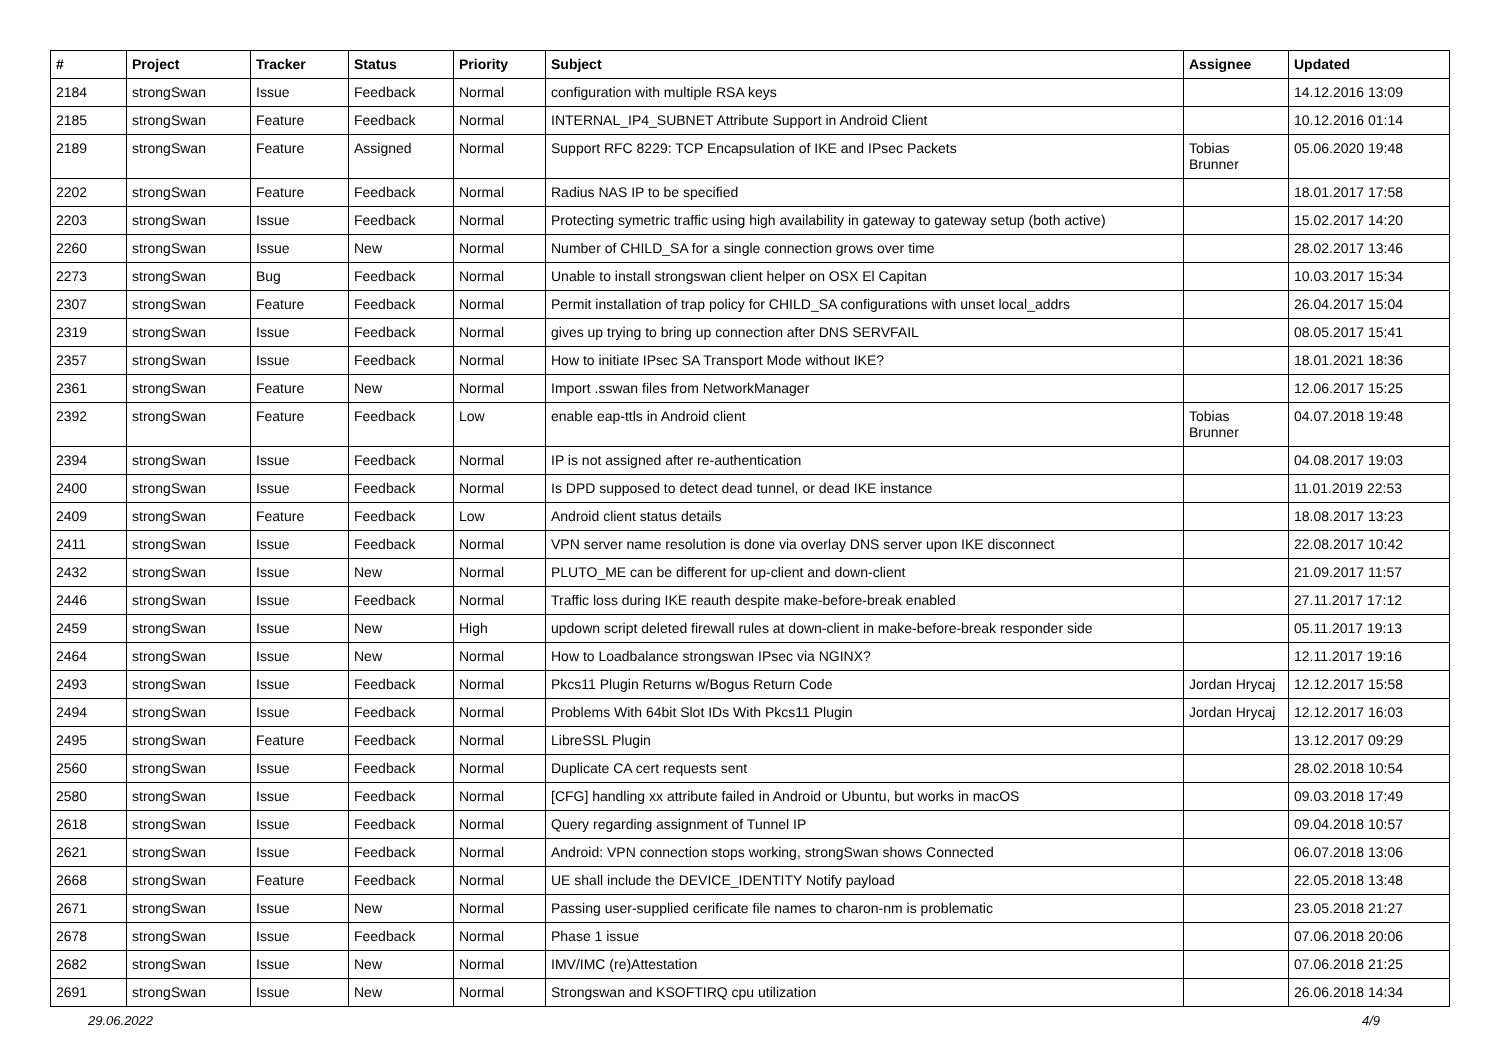| # | Project | Tracker | Status | Priority | Subject | Assignee | Updated |
| --- | --- | --- | --- | --- | --- | --- | --- |
| 2184 | strongSwan | Issue | Feedback | Normal | configuration with multiple RSA keys | | 14.12.2016 13:09 |
| 2185 | strongSwan | Feature | Feedback | Normal | INTERNAL_IP4_SUBNET Attribute Support in Android Client | | 10.12.2016 01:14 |
| 2189 | strongSwan | Feature | Assigned | Normal | Support RFC 8229: TCP Encapsulation of IKE and IPsec Packets | Tobias Brunner | 05.06.2020 19:48 |
| 2202 | strongSwan | Feature | Feedback | Normal | Radius NAS IP to be specified | | 18.01.2017 17:58 |
| 2203 | strongSwan | Issue | Feedback | Normal | Protecting symetric traffic using high availability in gateway to gateway setup (both active) | | 15.02.2017 14:20 |
| 2260 | strongSwan | Issue | New | Normal | Number of CHILD_SA for a single connection grows over time | | 28.02.2017 13:46 |
| 2273 | strongSwan | Bug | Feedback | Normal | Unable to install strongswan client helper on OSX El Capitan | | 10.03.2017 15:34 |
| 2307 | strongSwan | Feature | Feedback | Normal | Permit installation of trap policy for CHILD_SA configurations with unset local_addrs | | 26.04.2017 15:04 |
| 2319 | strongSwan | Issue | Feedback | Normal | gives up trying to bring up connection after DNS SERVFAIL | | 08.05.2017 15:41 |
| 2357 | strongSwan | Issue | Feedback | Normal | How to initiate IPsec SA Transport Mode without IKE? | | 18.01.2021 18:36 |
| 2361 | strongSwan | Feature | New | Normal | Import .sswan files from NetworkManager | | 12.06.2017 15:25 |
| 2392 | strongSwan | Feature | Feedback | Low | enable eap-ttls in Android client | Tobias Brunner | 04.07.2018 19:48 |
| 2394 | strongSwan | Issue | Feedback | Normal | IP is not assigned after re-authentication | | 04.08.2017 19:03 |
| 2400 | strongSwan | Issue | Feedback | Normal | Is DPD supposed to detect dead tunnel, or dead IKE instance | | 11.01.2019 22:53 |
| 2409 | strongSwan | Feature | Feedback | Low | Android client status details | | 18.08.2017 13:23 |
| 2411 | strongSwan | Issue | Feedback | Normal | VPN server name resolution is done via overlay DNS server upon IKE disconnect | | 22.08.2017 10:42 |
| 2432 | strongSwan | Issue | New | Normal | PLUTO_ME can be different for up-client and down-client | | 21.09.2017 11:57 |
| 2446 | strongSwan | Issue | Feedback | Normal | Traffic loss during IKE reauth despite make-before-break enabled | | 27.11.2017 17:12 |
| 2459 | strongSwan | Issue | New | High | updown script deleted firewall rules at down-client in make-before-break responder side | | 05.11.2017 19:13 |
| 2464 | strongSwan | Issue | New | Normal | How to Loadbalance strongswan IPsec via NGINX? | | 12.11.2017 19:16 |
| 2493 | strongSwan | Issue | Feedback | Normal | Pkcs11 Plugin Returns w/Bogus Return Code | Jordan Hrycaj | 12.12.2017 15:58 |
| 2494 | strongSwan | Issue | Feedback | Normal | Problems With 64bit Slot IDs With Pkcs11 Plugin | Jordan Hrycaj | 12.12.2017 16:03 |
| 2495 | strongSwan | Feature | Feedback | Normal | LibreSSL Plugin | | 13.12.2017 09:29 |
| 2560 | strongSwan | Issue | Feedback | Normal | Duplicate CA cert requests sent | | 28.02.2018 10:54 |
| 2580 | strongSwan | Issue | Feedback | Normal | [CFG] handling xx attribute failed in Android or Ubuntu, but works in macOS | | 09.03.2018 17:49 |
| 2618 | strongSwan | Issue | Feedback | Normal | Query regarding assignment of Tunnel IP | | 09.04.2018 10:57 |
| 2621 | strongSwan | Issue | Feedback | Normal | Android: VPN connection stops working, strongSwan shows Connected | | 06.07.2018 13:06 |
| 2668 | strongSwan | Feature | Feedback | Normal | UE shall include the DEVICE_IDENTITY Notify payload | | 22.05.2018 13:48 |
| 2671 | strongSwan | Issue | New | Normal | Passing user-supplied cerificate file names to charon-nm is problematic | | 23.05.2018 21:27 |
| 2678 | strongSwan | Issue | Feedback | Normal | Phase 1 issue | | 07.06.2018 20:06 |
| 2682 | strongSwan | Issue | New | Normal | IMV/IMC (re)Attestation | | 07.06.2018 21:25 |
| 2691 | strongSwan | Issue | New | Normal | Strongswan and KSOFTIRQ cpu utilization | | 26.06.2018 14:34 |
29.06.2022 4/9